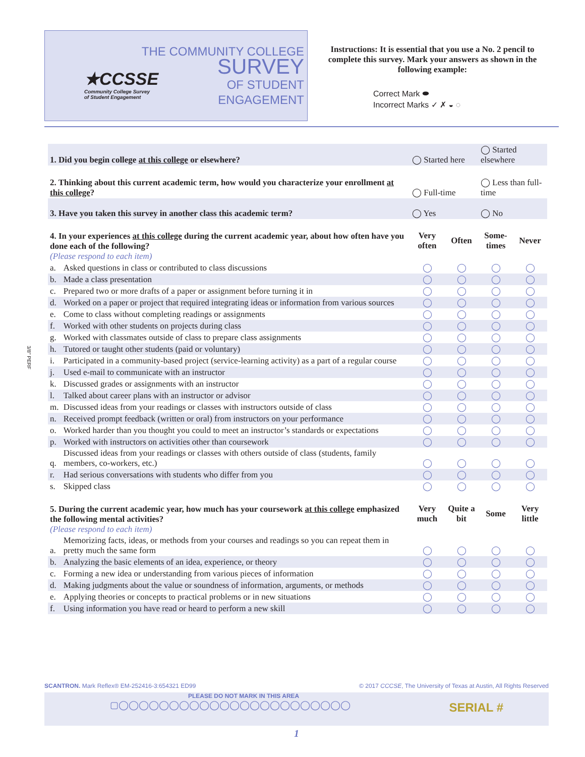★CCSSE
Community College Survey
of Student Engagement
THE COMMUNITY COLLEGE
SURVEY
OF STUDENT
ENGAGEMENT
Instructions: It is essential that you use a No. 2 pencil to complete this survey. Mark your answers as shown in the following example:
Correct Mark ⬬
Incorrect Marks ✓ ✗ ◒ ◌
| 1. Did you begin college at this college or elsewhere? | | ◯ Started here | | ◯ Started elsewhere | |
| 2. Thinking about this current academic term, how would you characterize your enrollment at this college ? | | ◯ Full-time | | ◯ Less than full-time | |
| 3. Have you taken this survey in another class this academic term? | | ◯ Yes | | ◯ No | |
| 4. In your experiences at this college during the current academic year, about how often have you done each of the following? (Please respond to each item) | | Very often | Often | Some-times | Never |
| a. | Asked questions in class or contributed to class discussions | ◯ | ◯ | ◯ | ◯ |
| b. | Made a class presentation | ◯ | ◯ | ◯ | ◯ |
| c. | Prepared two or more drafts of a paper or assignment before turning it in | ◯ | ◯ | ◯ | ◯ |
| d. | Worked on a paper or project that required integrating ideas or information from various sources | ◯ | ◯ | ◯ | ◯ |
| e. | Come to class without completing readings or assignments | ◯ | ◯ | ◯ | ◯ |
| f. | Worked with other students on projects during class | ◯ | ◯ | ◯ | ◯ |
| g. | Worked with classmates outside of class to prepare class assignments | ◯ | ◯ | ◯ | ◯ |
| h. | Tutored or taught other students (paid or voluntary) | ◯ | ◯ | ◯ | ◯ |
| i. | Participated in a community-based project (service-learning activity) as a part of a regular course | ◯ | ◯ | ◯ | ◯ |
| j. | Used e-mail to communicate with an instructor | ◯ | ◯ | ◯ | ◯ |
| k. | Discussed grades or assignments with an instructor | ◯ | ◯ | ◯ | ◯ |
| l. | Talked about career plans with an instructor or advisor | ◯ | ◯ | ◯ | ◯ |
| m. | Discussed ideas from your readings or classes with instructors outside of class | ◯ | ◯ | ◯ | ◯ |
| n. | Received prompt feedback (written or oral) from instructors on your performance | ◯ | ◯ | ◯ | ◯ |
| o. | Worked harder than you thought you could to meet an instructor’s standards or expectations | ◯ | ◯ | ◯ | ◯ |
| p. | Worked with instructors on activities other than coursework | ◯ | ◯ | ◯ | ◯ |
| q. | Discussed ideas from your readings or classes with others outside of class (students, family members, co-workers, etc.) | ◯ | ◯ | ◯ | ◯ |
| r. | Had serious conversations with students who differ from you | ◯ | ◯ | ◯ | ◯ |
| s. | Skipped class | ◯ | ◯ | ◯ | ◯ |
| 5. During the current academic year, how much has your coursework at this college emphasized the following mental activities? (Please respond to each item) | | Very much | Quite a bit | Some | Very little |
| a. | Memorizing facts, ideas, or methods from your courses and readings so you can repeat them in pretty much the same form | ◯ | ◯ | ◯ | ◯ |
| b. | Analyzing the basic elements of an idea, experience, or theory | ◯ | ◯ | ◯ | ◯ |
| c. | Forming a new idea or understanding from various pieces of information | ◯ | ◯ | ◯ | ◯ |
| d. | Making judgments about the value or soundness of information, arguments, or methods | ◯ | ◯ | ◯ | ◯ |
| e. | Applying theories or concepts to practical problems or in new situations | ◯ | ◯ | ◯ | ◯ |
| f. | Using information you have read or heard to perform a new skill | ◯ | ◯ | ◯ | ◯ |
SCANTRON. Mark Reflex® EM-252416-3:654321 ED99 © 2017 CCCSE, The University of Texas at Austin, All Rights Reserved
PLEASE DO NOT MARK IN THIS AREA
▢◯◯◯◯◯◯◯◯◯◯◯◯◯◯◯◯◯◯◯◯◯◯◯
SERIAL #
1
3/8" PERF